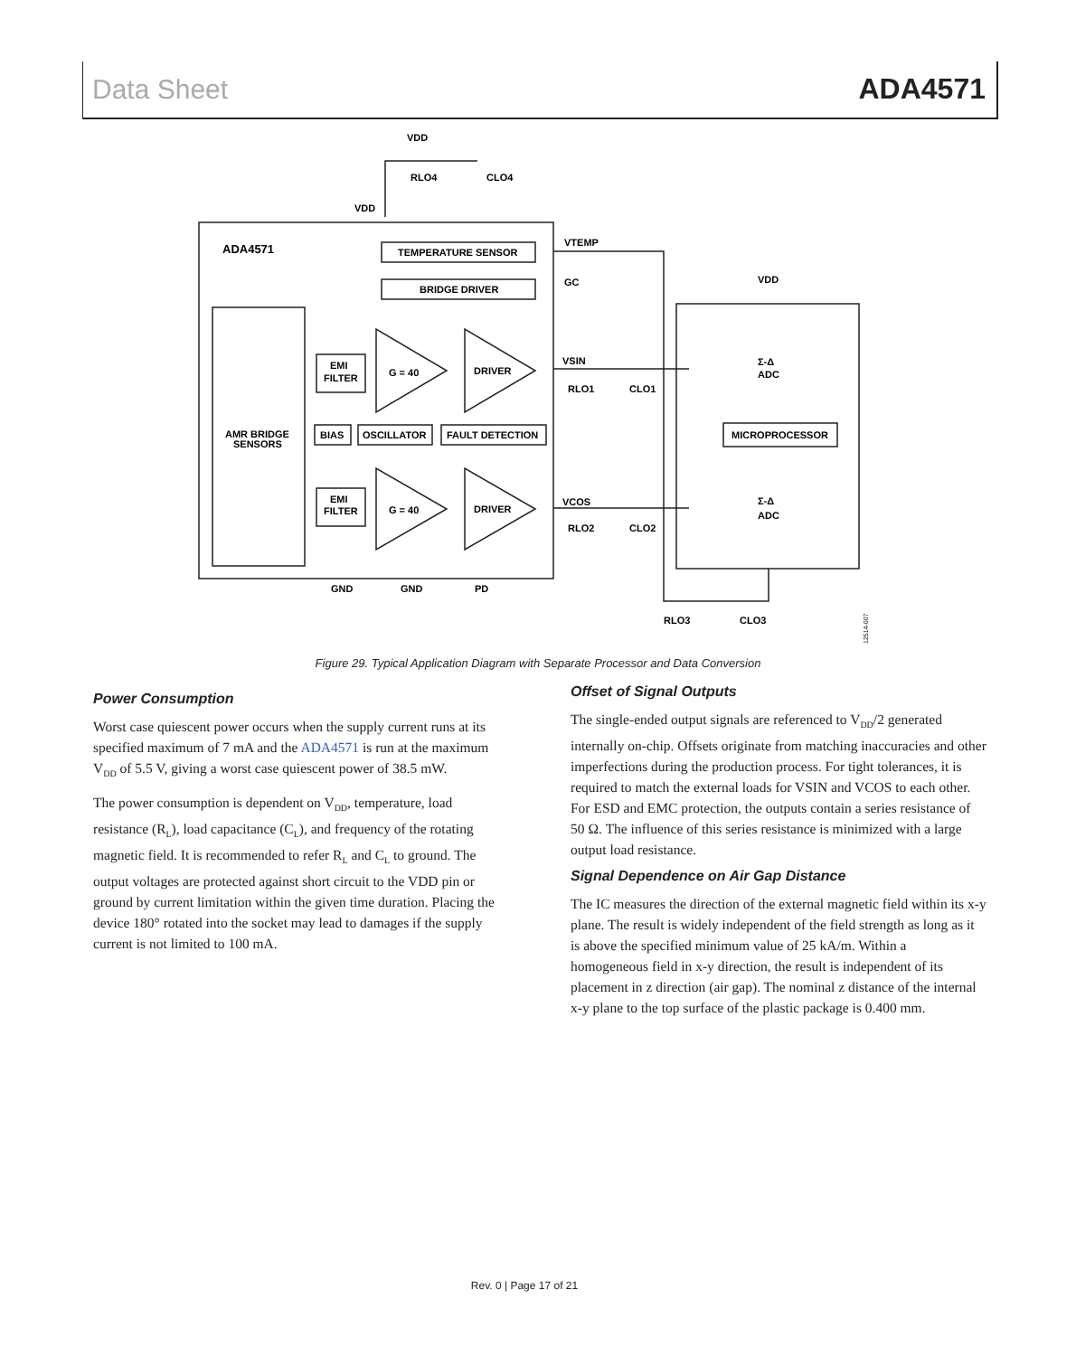Data Sheet ADA4571
ADA4571
TEMPERATURE SENSOR
BRIDGE DRIVER
EMI
FILTER
EMI
FILTER
G = 40
G = 40
DRIVER
DRIVER
BIAS
OSCILLATOR
FAULT DETECTION
AMR BRIDGE
SENSORS
MICROPROCESSOR
Σ-Δ
ADC
Σ-Δ
ADC
VDD
VDD
VDD
RLO4
CLO4
VTEMP
GC
VSIN
VCOS
RLO1
CLO1
RLO2
CLO2
GND
GND
PD
RLO3
CLO3
12514-007
Figure 29. Typical Application Diagram with Separate Processor and Data Conversion
Power Consumption
Worst case quiescent power occurs when the supply current runs at its specified maximum of 7 mA and the ADA4571 is run at the maximum V<sub>DD</sub> of 5.5 V, giving a worst case quiescent power of 38.5 mW.
The power consumption is dependent on V<sub>DD</sub>, temperature, load resistance (R<sub>L</sub>), load capacitance (C<sub>L</sub>), and frequency of the rotating magnetic field. It is recommended to refer R<sub>L</sub> and C<sub>L</sub> to ground. The output voltages are protected against short circuit to the VDD pin or ground by current limitation within the given time duration. Placing the device 180° rotated into the socket may lead to damages if the supply current is not limited to 100 mA.
Offset of Signal Outputs
The single-ended output signals are referenced to V<sub>DD</sub>/2 generated internally on-chip. Offsets originate from matching inaccuracies and other imperfections during the production process. For tight tolerances, it is required to match the external loads for VSIN and VCOS to each other. For ESD and EMC protection, the outputs contain a series resistance of 50 Ω. The influence of this series resistance is minimized with a large output load resistance.
Signal Dependence on Air Gap Distance
The IC measures the direction of the external magnetic field within its x-y plane. The result is widely independent of the field strength as long as it is above the specified minimum value of 25 kA/m. Within a homogeneous field in x-y direction, the result is independent of its placement in z direction (air gap). The nominal z distance of the internal x-y plane to the top surface of the plastic package is 0.400 mm.
Rev. 0 | Page 17 of 21